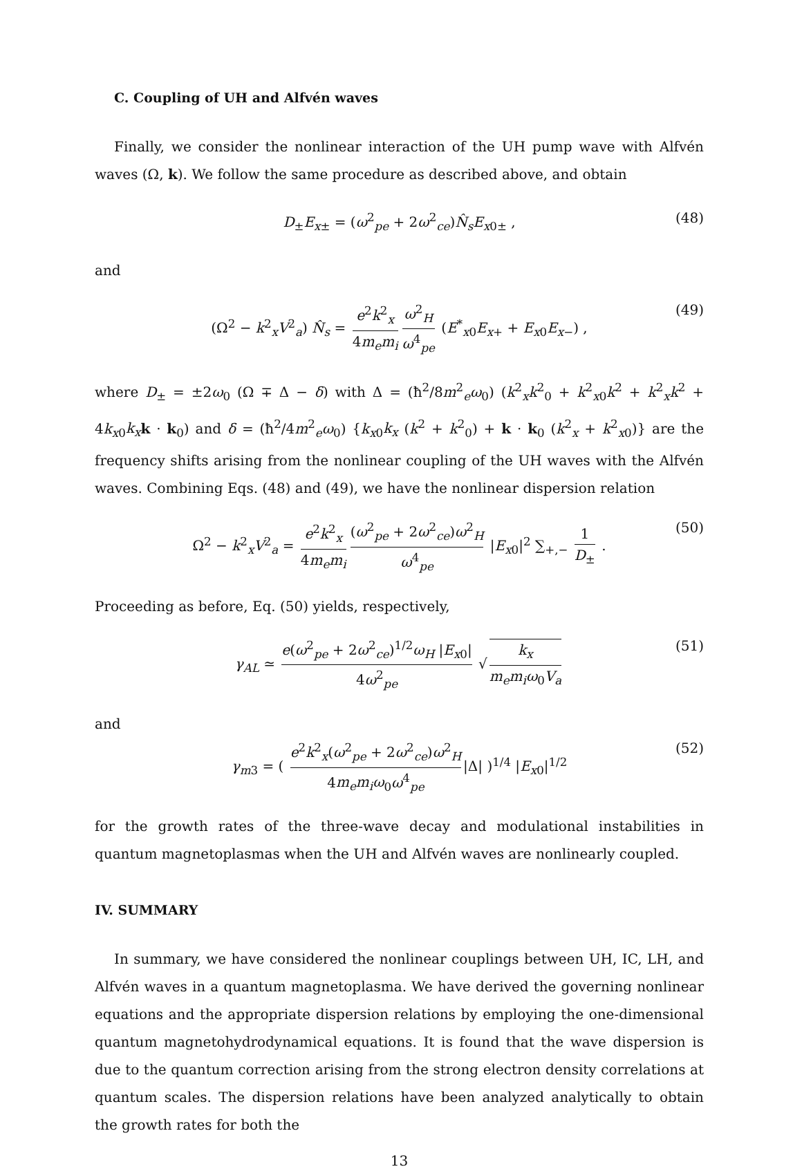C. Coupling of UH and Alfvén waves
Finally, we consider the nonlinear interaction of the UH pump wave with Alfvén waves (Ω, k). We follow the same procedure as described above, and obtain
D<sub>±</sub>E<sub>x±</sub> = (ω<sup>2</sup><sub>pe</sub> + 2ω<sup>2</sup><sub>ce</sub>)N̂<sub>s</sub>E<sub>x0±</sub> , (48)
and
(Ω<sup>2</sup> − k<sup>2</sup><sub>x</sub>V<sup>2</sup><sub>a</sub>) N̂<sub>s</sub> = e<sup>2</sup>k<sup>2</sup><sub>x</sub> 4m<sub>e</sub>m<sub>i</sub> ω<sup>2</sup><sub>H</sub> ω<sup>4</sup><sub>pe</sub> (E<sup>*</sup><sub>x0</sub>E<sub>x+</sub> + E<sub>x0</sub>E<sub>x−</sub>) , (49)
where D<sub>±</sub> = ±2ω<sub>0</sub> (Ω ∓ Δ − δ) with Δ = (ħ<sup>2</sup>/8m<sup>2</sup><sub>e</sub>ω<sub>0</sub>) (k<sup>2</sup><sub>x</sub>k<sup>2</sup><sub>0</sub> + k<sup>2</sup><sub>x0</sub>k<sup>2</sup> + k<sup>2</sup><sub>x</sub>k<sup>2</sup> + 4k<sub>x0</sub>k<sub>x</sub> k · k<sub>0</sub>) and δ = (ħ<sup>2</sup>/4m<sup>2</sup><sub>e</sub>ω<sub>0</sub>) {k<sub>x0</sub>k<sub>x</sub> (k<sup>2</sup> + k<sup>2</sup><sub>0</sub>) + k · k<sub>0</sub> (k<sup>2</sup><sub>x</sub> + k<sup>2</sup><sub>x0</sub>)} are the frequency shifts arising from the nonlinear coupling of the UH waves with the Alfvén waves. Combining Eqs. (48) and (49), we have the nonlinear dispersion relation
Ω<sup>2</sup> − k<sup>2</sup><sub>x</sub>V<sup>2</sup><sub>a</sub> = e<sup>2</sup>k<sup>2</sup><sub>x</sub> 4m<sub>e</sub>m<sub>i</sub> (ω<sup>2</sup><sub>pe</sub> + 2ω<sup>2</sup><sub>ce</sub>)ω<sup>2</sup><sub>H</sub> ω<sup>4</sup><sub>pe</sub> |E<sub>x0</sub>|<sup>2</sup> ∑<sub>+,−</sub> 1 D<sub>±</sub> . (50)
Proceeding as before, Eq. (50) yields, respectively,
γ<sub>AL</sub> ≃ e(ω<sup>2</sup><sub>pe</sub> + 2ω<sup>2</sup><sub>ce</sub>)<sup>1/2</sup>ω<sub>H</sub> |E<sub>x0</sub>| 4ω<sup>2</sup><sub>pe</sub> √ k<sub>x</sub> m<sub>e</sub>m<sub>i</sub>ω<sub>0</sub>V<sub>a</sub> (51)
and
γ<sub>m3</sub> = ( e<sup>2</sup>k<sup>2</sup><sub>x</sub>(ω<sup>2</sup><sub>pe</sub> + 2ω<sup>2</sup><sub>ce</sub>)ω<sup>2</sup><sub>H</sub> 4m<sub>e</sub>m<sub>i</sub>ω<sub>0</sub>ω<sup>4</sup><sub>pe</sub> |Δ| )<sup>1/4</sup> |E<sub>x0</sub>|<sup>1/2</sup> (52)
for the growth rates of the three-wave decay and modulational instabilities in quantum magnetoplasmas when the UH and Alfvén waves are nonlinearly coupled.
IV. SUMMARY
In summary, we have considered the nonlinear couplings between UH, IC, LH, and Alfvén waves in a quantum magnetoplasma. We have derived the governing nonlinear equations and the appropriate dispersion relations by employing the one-dimensional quantum magnetohydrodynamical equations. It is found that the wave dispersion is due to the quantum correction arising from the strong electron density correlations at quantum scales. The dispersion relations have been analyzed analytically to obtain the growth rates for both the
13